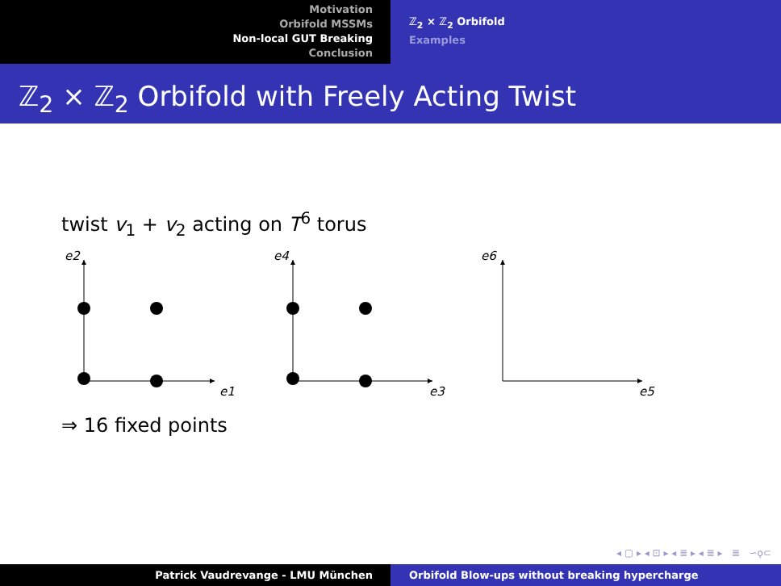Motivation
Orbifold MSSMs
Non-local GUT Breaking
Conclusion
ℤ<sub>2</sub> × ℤ<sub>2</sub> Orbifold
Examples
ℤ<sub>2</sub> × ℤ<sub>2</sub> Orbifold with Freely Acting Twist
twist v<sub>1</sub> + v<sub>2</sub> acting on T<sup>6</sup> torus
e2
e1
e4
e3
e6
e5
⇒ 16 fixed points
◂ ▢ ▸ ◂ ⊡ ▸ ◂ ≣ ▸ ◂ ≣ ▸ ≣ ∽ϙ⊂
Patrick Vaudrevange - LMU München Orbifold Blow-ups without breaking hypercharge